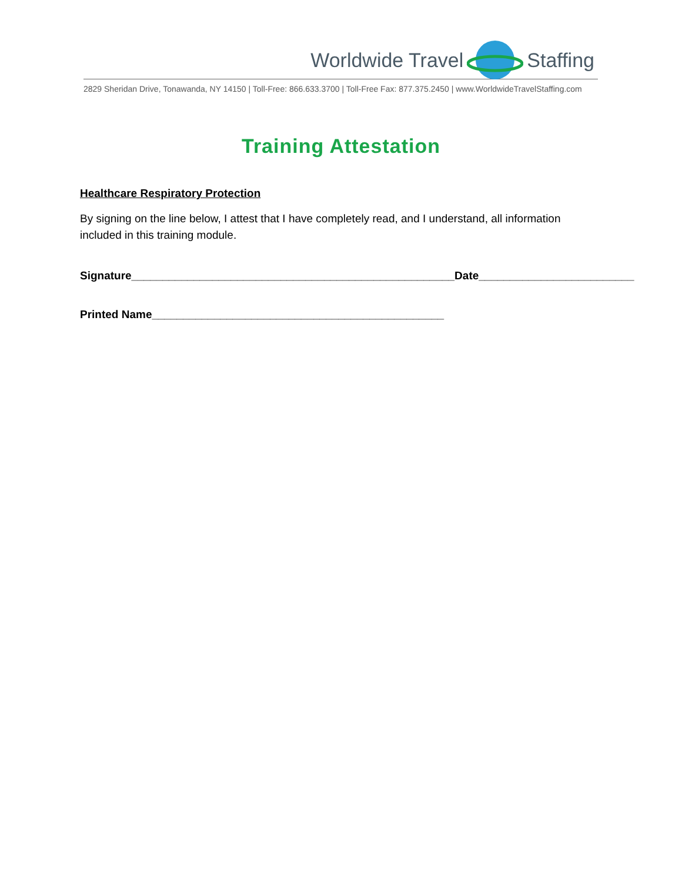Worldwide Travel Staffing
2829 Sheridan Drive, Tonawanda, NY 14150 | Toll-Free: 866.633.3700 | Toll-Free Fax: 877.375.2450 | www.WorldwideTravelStaffing.com
Training Attestation
Healthcare Respiratory Protection
By signing on the line below, I attest that I have completely read, and I understand, all information included in this training module.
Signature____________________________________________________Date_________________________
Printed Name_______________________________________________